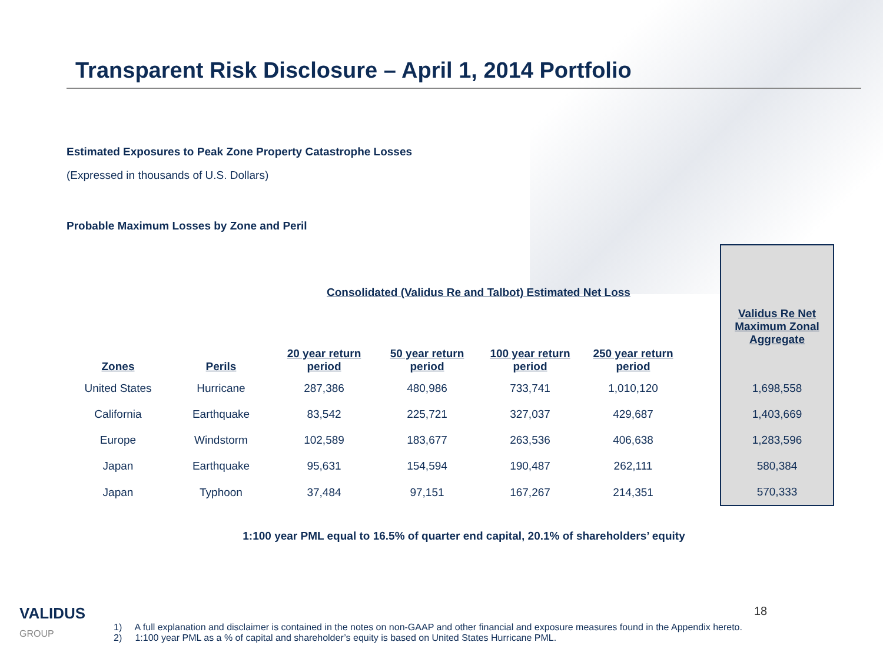Transparent Risk Disclosure – April 1, 2014 Portfolio
Estimated Exposures to Peak Zone Property Catastrophe Losses
(Expressed in thousands of U.S. Dollars)
Probable Maximum Losses by Zone and Peril
| | | Consolidated (Validus Re and Talbot) Estimated Net Loss | | | | | |
| --- | --- | --- | --- | --- | --- | --- | --- |
| Zones | Perils | 20 year return period | 50 year return period | 100 year return period | 250 year return period | | Validus Re Net Maximum Zonal Aggregate |
| United States | Hurricane | 287,386 | 480,986 | 733,741 | 1,010,120 | | 1,698,558 |
| California | Earthquake | 83,542 | 225,721 | 327,037 | 429,687 | | 1,403,669 |
| Europe | Windstorm | 102,589 | 183,677 | 263,536 | 406,638 | | 1,283,596 |
| Japan | Earthquake | 95,631 | 154,594 | 190,487 | 262,111 | | 580,384 |
| Japan | Typhoon | 37,484 | 97,151 | 167,267 | 214,351 | | 570,333 |
1:100 year PML equal to 16.5% of quarter end capital, 20.1% of shareholders’ equity
VALIDUS
GROUP
1) A full explanation and disclaimer is contained in the notes on non-GAAP and other financial and exposure measures found in the Appendix hereto.
2) 1:100 year PML as a % of capital and shareholder’s equity is based on United States Hurricane PML.
18